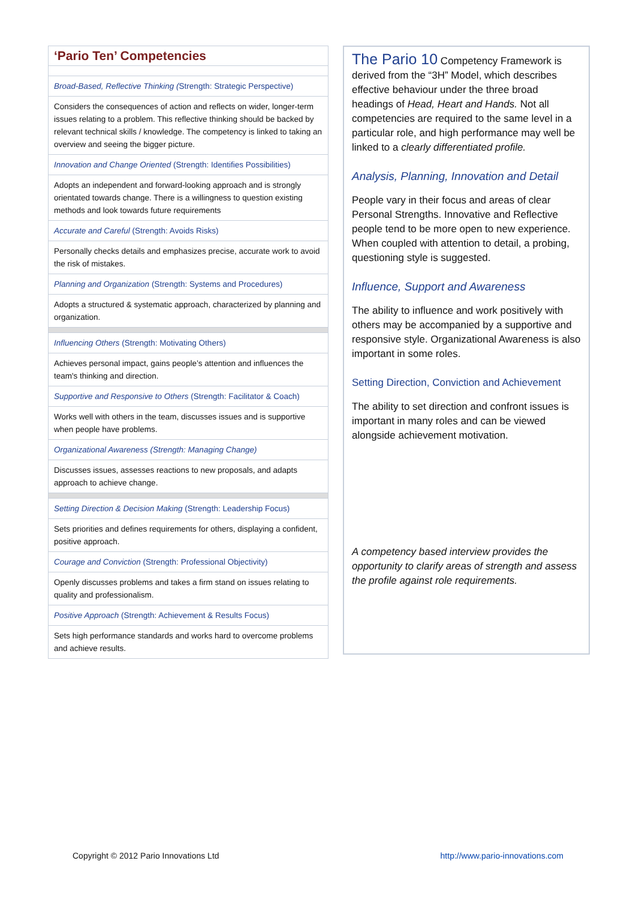| ‘Pario Ten’ Competencies |
| --- |
| Broad-Based, Reflective Thinking ( Strength: Strategic Perspective) |
| Considers the consequences of action and reflects on wider, longer-term issues relating to a problem. This reflective thinking should be backed by relevant technical skills / knowledge. The competency is linked to taking an overview and seeing the bigger picture. |
| Innovation and Change Oriented (Strength: Identifies Possibilities) |
| Adopts an independent and forward-looking approach and is strongly orientated towards change. There is a willingness to question existing methods and look towards future requirements |
| Accurate and Careful (Strength: Avoids Risks) |
| Personally checks details and emphasizes precise, accurate work to avoid the risk of mistakes. |
| Planning and Organization (Strength: Systems and Procedures) |
| Adopts a structured & systematic approach, characterized by planning and organization. |
| Influencing Others (Strength: Motivating Others) |
| Achieves personal impact, gains people’s attention and influences the team's thinking and direction. |
| Supportive and Responsive to Others (Strength: Facilitator & Coach) |
| Works well with others in the team, discusses issues and is supportive when people have problems. |
| Organizational Awareness (Strength: Managing Change) |
| Discusses issues, assesses reactions to new proposals, and adapts approach to achieve change. |
| Setting Direction & Decision Making (Strength: Leadership Focus) |
| Sets priorities and defines requirements for others, displaying a confident, positive approach. |
| Courage and Conviction (Strength: Professional Objectivity) |
| Openly discusses problems and takes a firm stand on issues relating to quality and professionalism. |
| Positive Approach (Strength: Achievement & Results Focus) |
| Sets high performance standards and works hard to overcome problems and achieve results. |
The Pario 10 Competency Framework is derived from the “3H” Model, which describes effective behaviour under the three broad headings of Head, Heart and Hands. Not all competencies are required to the same level in a particular role, and high performance may well be linked to a clearly differentiated profile.
Analysis, Planning, Innovation and Detail
People vary in their focus and areas of clear Personal Strengths. Innovative and Reflective people tend to be more open to new experience. When coupled with attention to detail, a probing, questioning style is suggested.
Influence, Support and Awareness
The ability to influence and work positively with others may be accompanied by a supportive and responsive style. Organizational Awareness is also important in some roles.
Setting Direction, Conviction and Achievement
The ability to set direction and confront issues is important in many roles and can be viewed alongside achievement motivation.
A competency based interview provides the opportunity to clarify areas of strength and assess the profile against role requirements.
Copyright © 2012 Pario Innovations Ltd http://www.pario-innovations.com